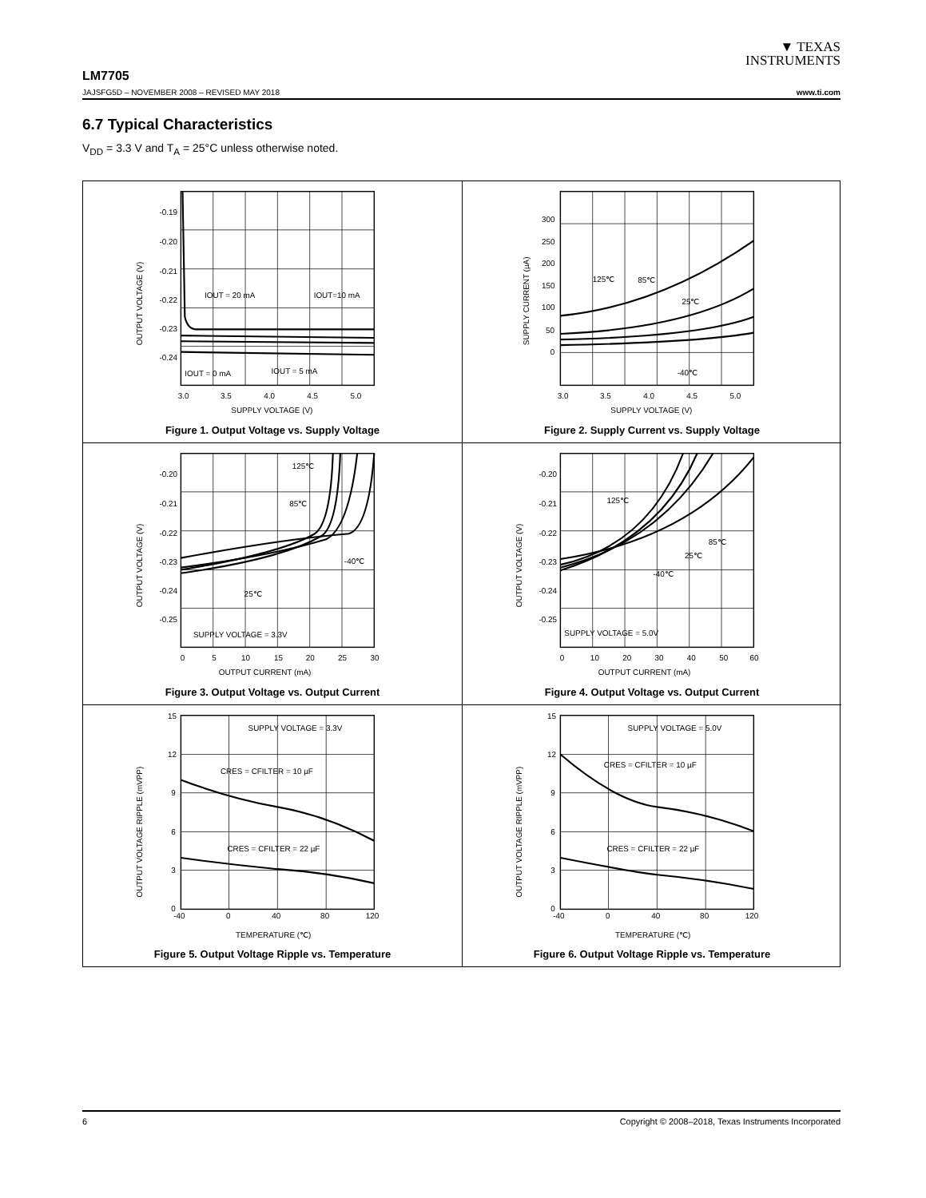▼ TEXAS
INSTRUMENTS
LM7705
JAJSFG5D – NOVEMBER 2008 – REVISED MAY 2018 www.ti.com
6.7 Typical Characteristics
V<sub>DD</sub> = 3.3 V and T<sub>A</sub> = 25°C unless otherwise noted.
-0.19
-0.20
-0.21
-0.22
-0.23
-0.24
3.0
3.5
4.0
4.5
5.0
SUPPLY VOLTAGE (V)
IOUT = 20 mA
IOUT=10 mA
IOUT = 0 mA
IOUT = 5 mA
OUTPUT VOLTAGE (V)
Figure 1. Output Voltage vs. Supply Voltage
300
250
200
150
100
50
0
3.0
3.5
4.0
4.5
5.0
SUPPLY VOLTAGE (V)
125℃
85℃
25℃
-40℃
SUPPLY CURRENT (µA)
Figure 2. Supply Current vs. Supply Voltage
-0.20
-0.21
-0.22
-0.23
-0.24
-0.25
0
5
10
15
20
25
30
OUTPUT CURRENT (mA)
125℃
85℃
-40℃
25℃
SUPPLY VOLTAGE = 3.3V
OUTPUT VOLTAGE (V)
Figure 3. Output Voltage vs. Output Current
-0.20
-0.21
-0.22
-0.23
-0.24
-0.25
0
10
20
30
40
50
60
OUTPUT CURRENT (mA)
125℃
85℃
25℃
-40℃
SUPPLY VOLTAGE = 5.0V
OUTPUT VOLTAGE (V)
Figure 4. Output Voltage vs. Output Current
15
12
9
6
3
0
-40
0
40
80
120
TEMPERATURE (℃)
SUPPLY VOLTAGE = 3.3V
CRES = CFILTER = 10 µF
CRES = CFILTER = 22 µF
OUTPUT VOLTAGE RIPPLE (mVPP)
Figure 5. Output Voltage Ripple vs. Temperature
15
12
9
6
3
0
-40
0
40
80
120
TEMPERATURE (℃)
SUPPLY VOLTAGE = 5.0V
CRES = CFILTER = 10 µF
CRES = CFILTER = 22 µF
OUTPUT VOLTAGE RIPPLE (mVPP)
Figure 6. Output Voltage Ripple vs. Temperature
6 Copyright © 2008–2018, Texas Instruments Incorporated